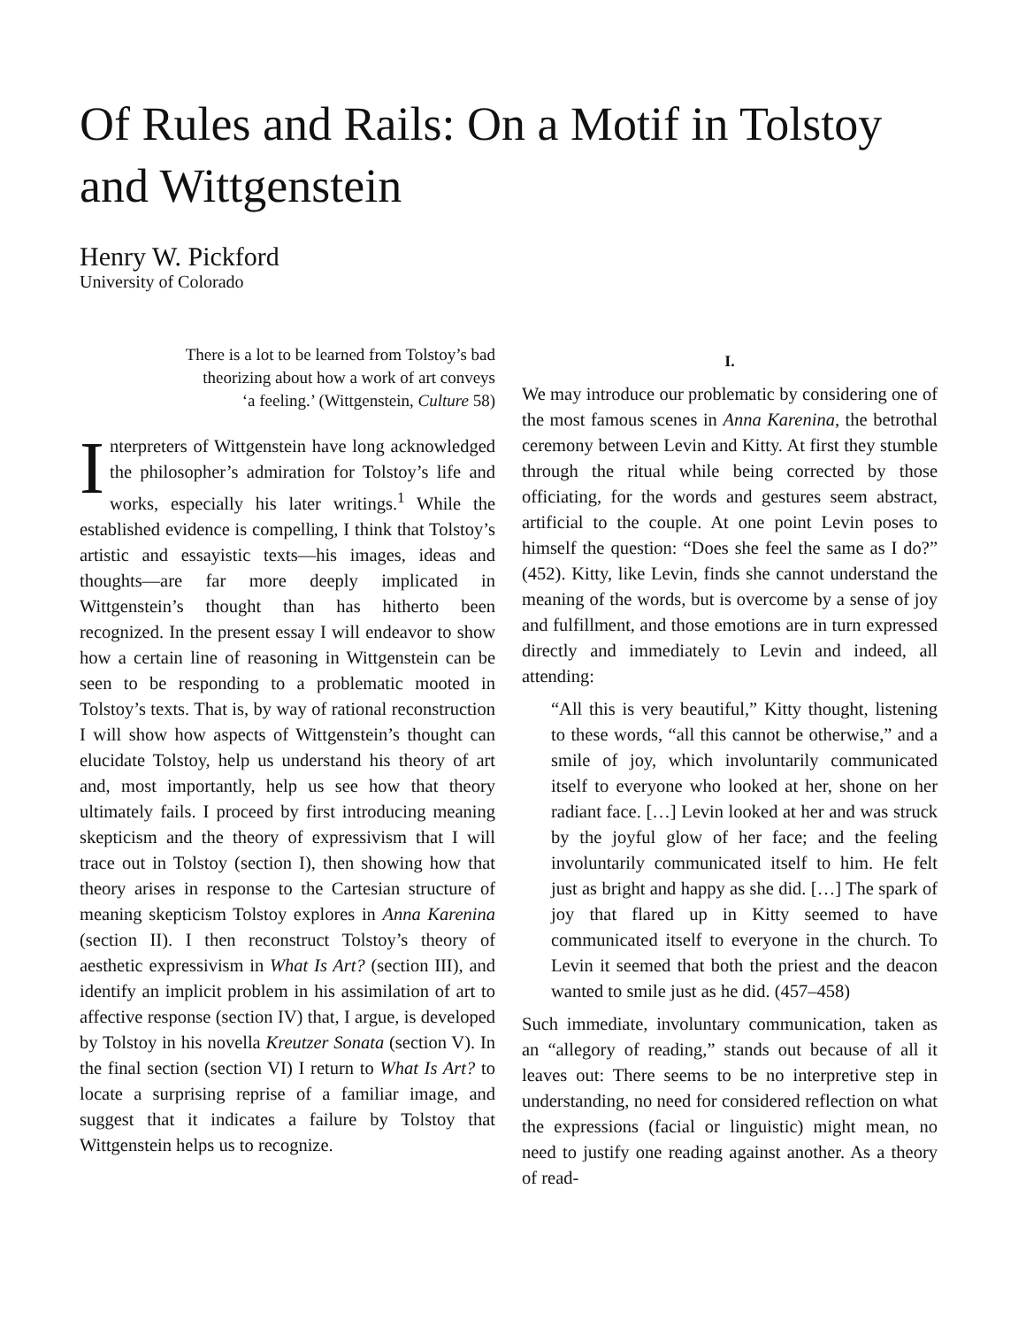Of Rules and Rails: On a Motif in Tolstoy and Wittgenstein
Henry W. Pickford
University of Colorado
There is a lot to be learned from Tolstoy’s bad
theorizing about how a work of art conveys
‘a feeling.’ (Wittgenstein, Culture 58)
Interpreters of Wittgenstein have long acknowledged the philosopher’s admiration for Tolstoy’s life and works, especially his later writings.<sup>1</sup> While the established evidence is compelling, I think that Tolstoy’s artistic and essayistic texts—his images, ideas and thoughts—are far more deeply implicated in Wittgenstein’s thought than has hitherto been recognized. In the present essay I will endeavor to show how a certain line of reasoning in Wittgenstein can be seen to be responding to a problematic mooted in Tolstoy’s texts. That is, by way of rational reconstruction I will show how aspects of Wittgenstein’s thought can elucidate Tolstoy, help us understand his theory of art and, most importantly, help us see how that theory ultimately fails. I proceed by first introducing meaning skepticism and the theory of expressivism that I will trace out in Tolstoy (section I), then showing how that theory arises in response to the Cartesian structure of meaning skepticism Tolstoy explores in Anna Karenina (section II). I then reconstruct Tolstoy’s theory of aesthetic expressivism in What Is Art? (section III), and identify an implicit problem in his assimilation of art to affective response (section IV) that, I argue, is developed by Tolstoy in his novella Kreutzer Sonata (section V). In the final section (section VI) I return to What Is Art? to locate a surprising reprise of a familiar image, and suggest that it indicates a failure by Tolstoy that Wittgenstein helps us to recognize.
I.
We may introduce our problematic by considering one of the most famous scenes in Anna Karenina, the betrothal ceremony between Levin and Kitty. At first they stumble through the ritual while being corrected by those officiating, for the words and gestures seem abstract, artificial to the couple. At one point Levin poses to himself the question: “Does she feel the same as I do?” (452). Kitty, like Levin, finds she cannot understand the meaning of the words, but is overcome by a sense of joy and fulfillment, and those emotions are in turn expressed directly and immediately to Levin and indeed, all attending:
“All this is very beautiful,” Kitty thought, listening to these words, “all this cannot be otherwise,” and a smile of joy, which involuntarily communicated itself to everyone who looked at her, shone on her radiant face. […] Levin looked at her and was struck by the joyful glow of her face; and the feeling involuntarily communicated itself to him. He felt just as bright and happy as she did. […] The spark of joy that flared up in Kitty seemed to have communicated itself to everyone in the church. To Levin it seemed that both the priest and the deacon wanted to smile just as he did. (457–458)
Such immediate, involuntary communication, taken as an “allegory of reading,” stands out because of all it leaves out: There seems to be no interpretive step in understanding, no need for considered reflection on what the expressions (facial or linguistic) might mean, no need to justify one reading against another. As a theory of read-